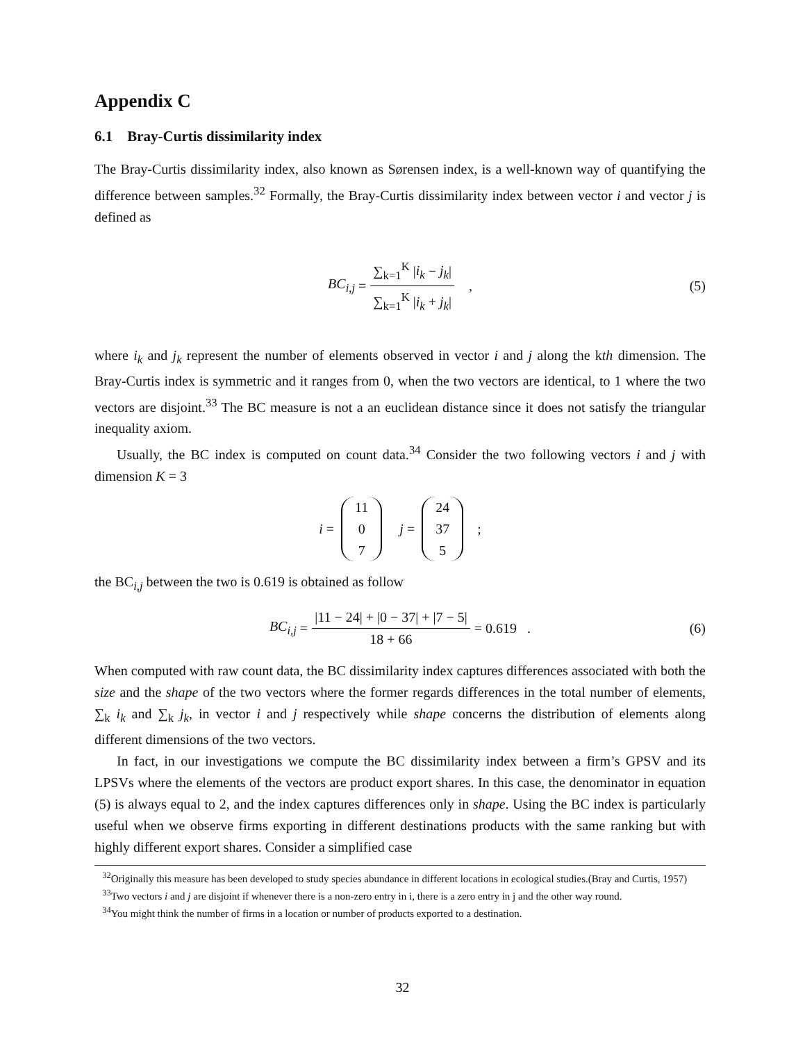Appendix C
6.1 Bray-Curtis dissimilarity index
The Bray-Curtis dissimilarity index, also known as Sørensen index, is a well-known way of quantifying the difference between samples.<sup>32</sup> Formally, the Bray-Curtis dissimilarity index between vector i and vector j is defined as
BC<sub>i,j</sub> = ∑<sub>k=1</sub><sup>K</sup> |i<sub>k</sub> − j<sub>k</sub>| ∑<sub>k=1</sub><sup>K</sup> |i<sub>k</sub> + j<sub>k</sub>| , (5)
where i<sub>k</sub> and j<sub>k</sub> represent the number of elements observed in vector i and j along the kth dimension. The Bray-Curtis index is symmetric and it ranges from 0, when the two vectors are identical, to 1 where the two vectors are disjoint.<sup>33</sup> The BC measure is not a an euclidean distance since it does not satisfy the triangular inequality axiom.
Usually, the BC index is computed on count data.<sup>34</sup> Consider the two following vectors i and j with dimension K = 3
i = 11 0 7 j = 24 37 5 ;
the BC<sub>i,j</sub> between the two is 0.619 is obtained as follow
BC<sub>i,j</sub> = |11 − 24| + |0 − 37| + |7 − 5| 18 + 66 = 0.619 . (6)
When computed with raw count data, the BC dissimilarity index captures differences associated with both the size and the shape of the two vectors where the former regards differences in the total number of elements, ∑<sub>k</sub> i<sub>k</sub> and ∑<sub>k</sub> j<sub>k</sub>, in vector i and j respectively while shape concerns the distribution of elements along different dimensions of the two vectors.
In fact, in our investigations we compute the BC dissimilarity index between a firm’s GPSV and its LPSVs where the elements of the vectors are product export shares. In this case, the denominator in equation (5) is always equal to 2, and the index captures differences only in shape. Using the BC index is particularly useful when we observe firms exporting in different destinations products with the same ranking but with highly different export shares. Consider a simplified case
<sup>32</sup> Originally this measure has been developed to study species abundance in different locations in ecological studies.(Bray and Curtis, 1957)
<sup>33</sup> Two vectors i and j are disjoint if whenever there is a non-zero entry in i, there is a zero entry in j and the other way round.
<sup>34</sup> You might think the number of firms in a location or number of products exported to a destination.
32